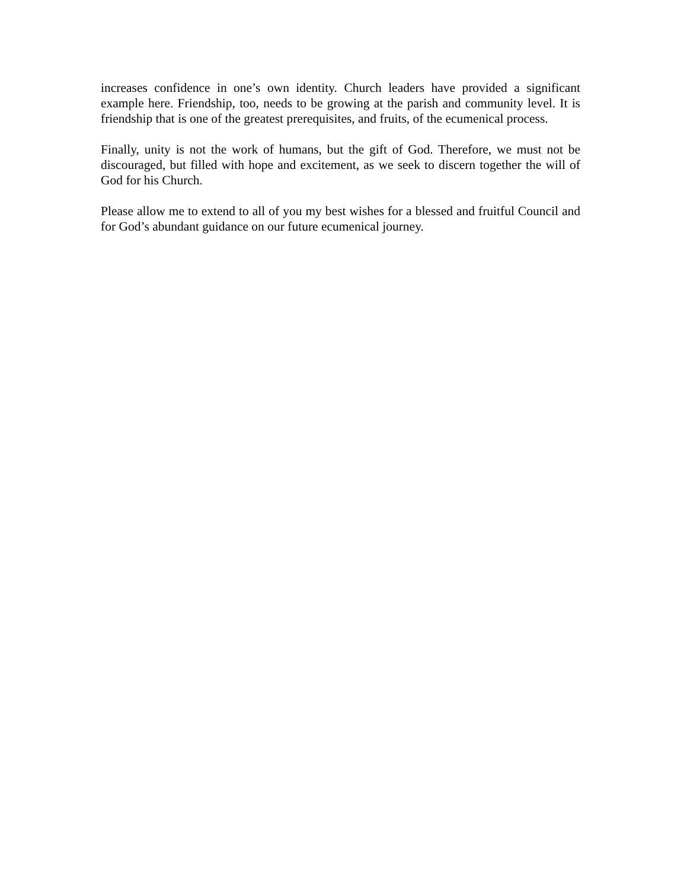increases confidence in one’s own identity. Church leaders have provided a significant example here. Friendship, too, needs to be growing at the parish and community level. It is friendship that is one of the greatest prerequisites, and fruits, of the ecumenical process.
Finally, unity is not the work of humans, but the gift of God. Therefore, we must not be discouraged, but filled with hope and excitement, as we seek to discern together the will of God for his Church.
Please allow me to extend to all of you my best wishes for a blessed and fruitful Council and for God’s abundant guidance on our future ecumenical journey.